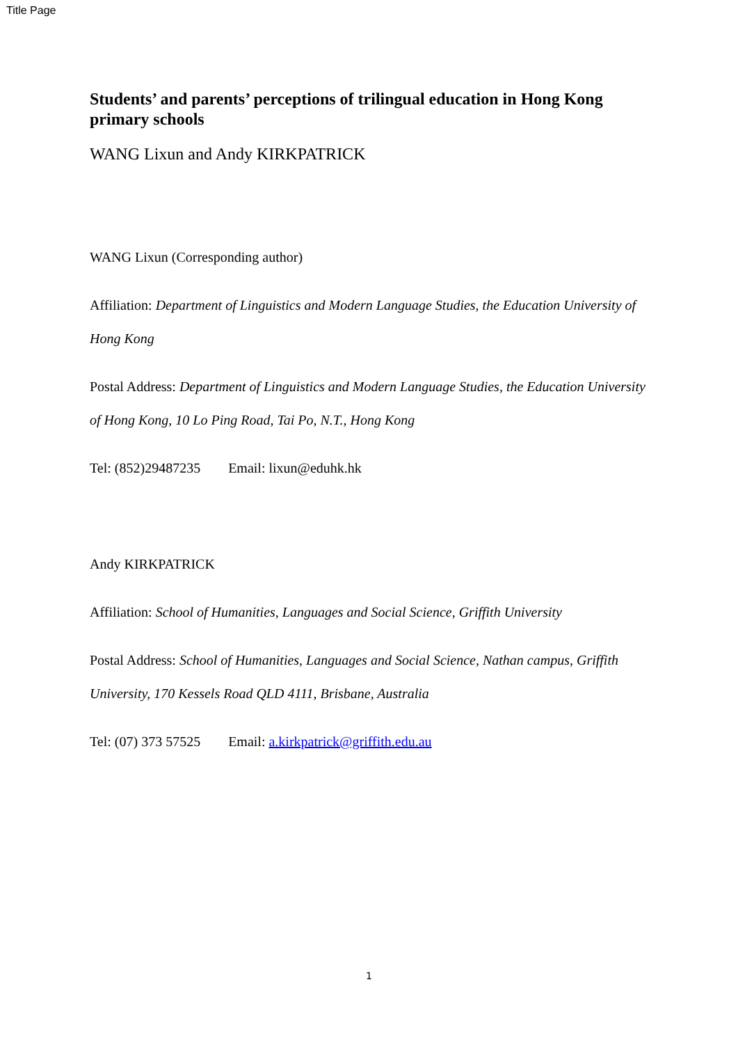Title Page
Students’ and parents’ perceptions of trilingual education in Hong Kong primary schools
WANG Lixun and Andy KIRKPATRICK
WANG Lixun (Corresponding author)
Affiliation: Department of Linguistics and Modern Language Studies, the Education University of Hong Kong
Postal Address: Department of Linguistics and Modern Language Studies, the Education University of Hong Kong, 10 Lo Ping Road, Tai Po, N.T., Hong Kong
Tel: (852)29487235 Email: lixun@eduhk.hk
Andy KIRKPATRICK
Affiliation: School of Humanities, Languages and Social Science, Griffith University
Postal Address: School of Humanities, Languages and Social Science, Nathan campus, Griffith University, 170 Kessels Road QLD 4111, Brisbane, Australia
Tel: (07) 373 57525 Email: a.kirkpatrick@griffith.edu.au
1